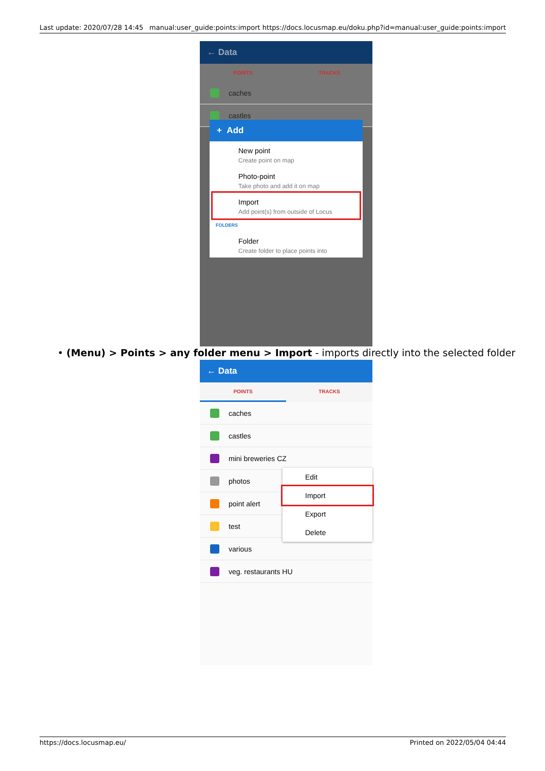Last update: 2020/07/28 14:45 manual:user_guide:points:import https://docs.locusmap.eu/doku.php?id=manual:user_guide:points:import
← Data
POINTS TRACKS
caches
castles
+ Add
New point
Create point on map
Photo-point
Take photo and add it on map
Import
Add point(s) from outside of Locus
FOLDERS
Folder
Create folder to place points into
• (Menu) > Points > any folder menu > Import - imports directly into the selected folder
← Data
POINTS TRACKS
caches
castles
mini breweries CZ
photos
point alert
test
various
veg. restaurants HU
Edit
Import
Export
Delete
https://docs.locusmap.eu/ Printed on 2022/05/04 04:44